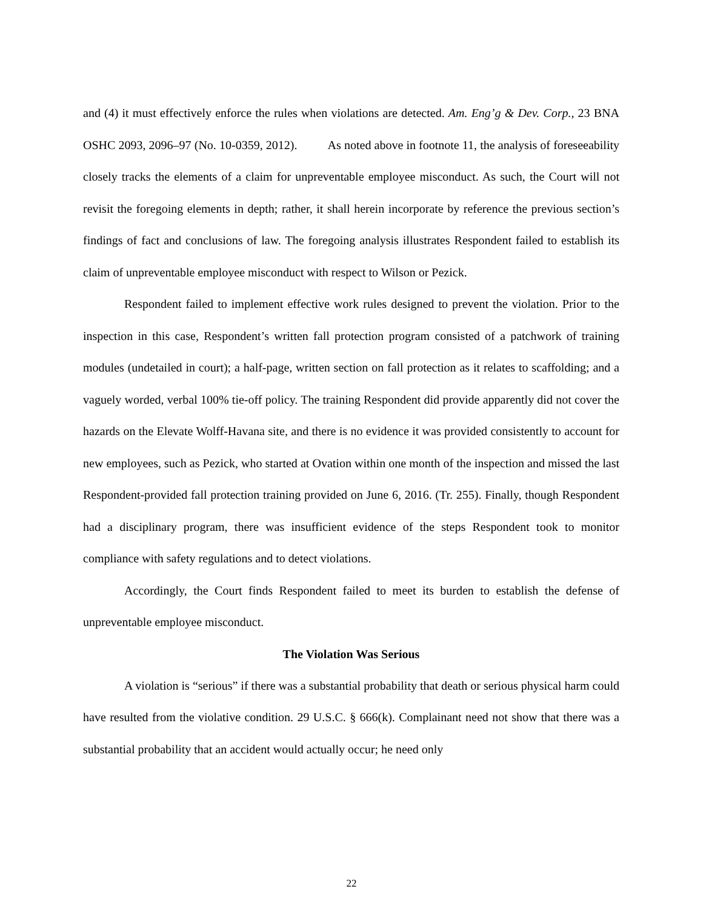and (4) it must effectively enforce the rules when violations are detected. Am. Eng’g & Dev. Corp., 23 BNA OSHC 2093, 2096–97 (No. 10-0359, 2012). As noted above in footnote 11, the analysis of foreseeability closely tracks the elements of a claim for unpreventable employee misconduct. As such, the Court will not revisit the foregoing elements in depth; rather, it shall herein incorporate by reference the previous section’s findings of fact and conclusions of law. The foregoing analysis illustrates Respondent failed to establish its claim of unpreventable employee misconduct with respect to Wilson or Pezick.
Respondent failed to implement effective work rules designed to prevent the violation. Prior to the inspection in this case, Respondent’s written fall protection program consisted of a patchwork of training modules (undetailed in court); a half-page, written section on fall protection as it relates to scaffolding; and a vaguely worded, verbal 100% tie-off policy. The training Respondent did provide apparently did not cover the hazards on the Elevate Wolff-Havana site, and there is no evidence it was provided consistently to account for new employees, such as Pezick, who started at Ovation within one month of the inspection and missed the last Respondent-provided fall protection training provided on June 6, 2016. (Tr. 255). Finally, though Respondent had a disciplinary program, there was insufficient evidence of the steps Respondent took to monitor compliance with safety regulations and to detect violations.
Accordingly, the Court finds Respondent failed to meet its burden to establish the defense of unpreventable employee misconduct.
The Violation Was Serious
A violation is “serious” if there was a substantial probability that death or serious physical harm could have resulted from the violative condition. 29 U.S.C. § 666(k). Complainant need not show that there was a substantial probability that an accident would actually occur; he need only
22